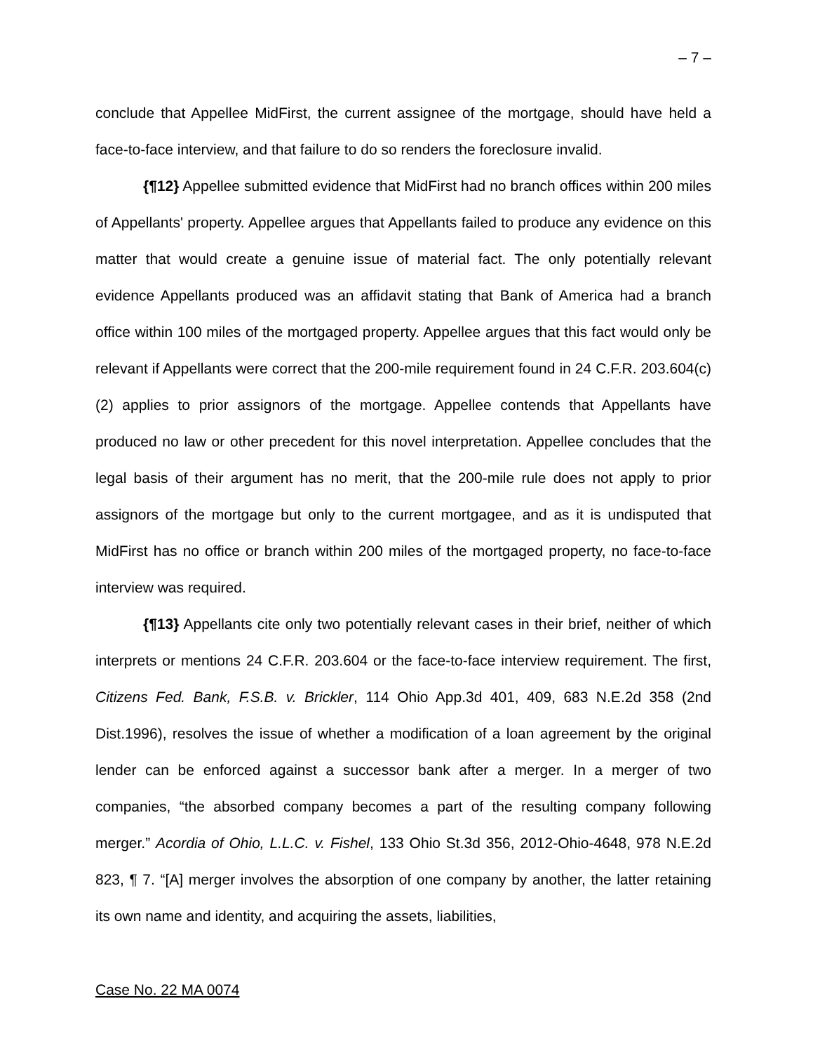– 7 –
conclude that Appellee MidFirst, the current assignee of the mortgage, should have held a face-to-face interview, and that failure to do so renders the foreclosure invalid.
{¶12} Appellee submitted evidence that MidFirst had no branch offices within 200 miles of Appellants' property. Appellee argues that Appellants failed to produce any evidence on this matter that would create a genuine issue of material fact. The only potentially relevant evidence Appellants produced was an affidavit stating that Bank of America had a branch office within 100 miles of the mortgaged property. Appellee argues that this fact would only be relevant if Appellants were correct that the 200-mile requirement found in 24 C.F.R. 203.604(c)(2) applies to prior assignors of the mortgage. Appellee contends that Appellants have produced no law or other precedent for this novel interpretation. Appellee concludes that the legal basis of their argument has no merit, that the 200-mile rule does not apply to prior assignors of the mortgage but only to the current mortgagee, and as it is undisputed that MidFirst has no office or branch within 200 miles of the mortgaged property, no face-to-face interview was required.
{¶13} Appellants cite only two potentially relevant cases in their brief, neither of which interprets or mentions 24 C.F.R. 203.604 or the face-to-face interview requirement. The first, Citizens Fed. Bank, F.S.B. v. Brickler, 114 Ohio App.3d 401, 409, 683 N.E.2d 358 (2nd Dist.1996), resolves the issue of whether a modification of a loan agreement by the original lender can be enforced against a successor bank after a merger. In a merger of two companies, “the absorbed company becomes a part of the resulting company following merger.” Acordia of Ohio, L.L.C. v. Fishel, 133 Ohio St.3d 356, 2012-Ohio-4648, 978 N.E.2d 823, ¶ 7. “[A] merger involves the absorption of one company by another, the latter retaining its own name and identity, and acquiring the assets, liabilities,
Case No. 22 MA 0074